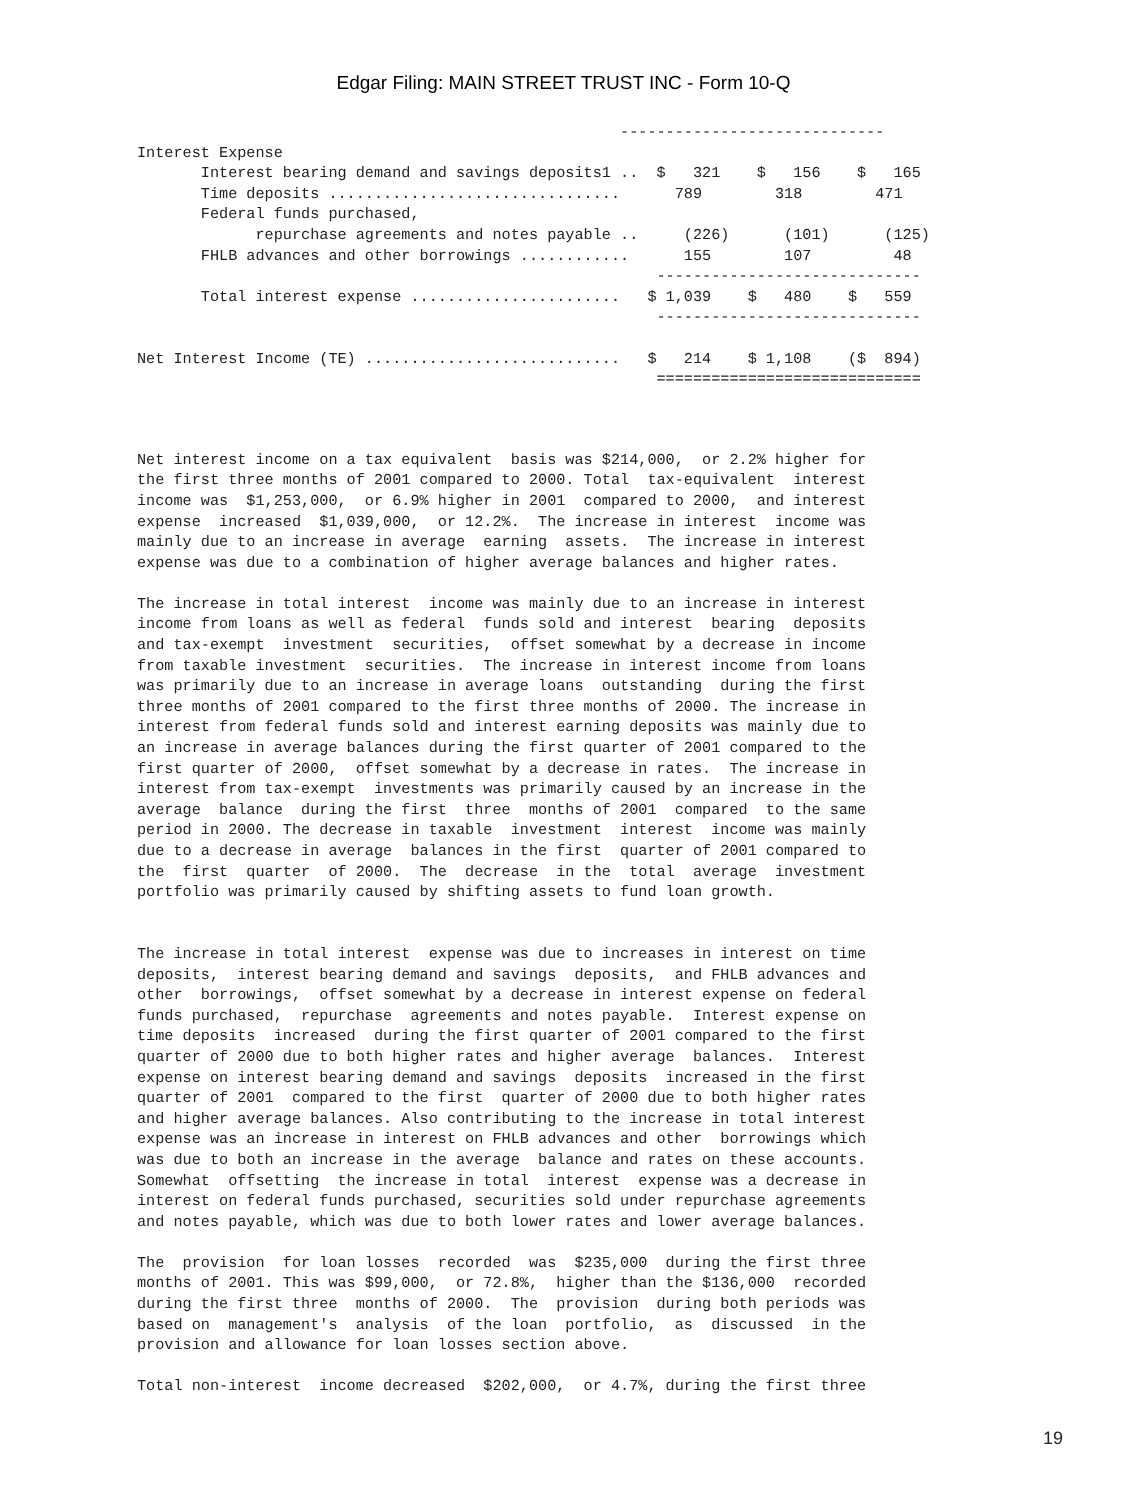Edgar Filing: MAIN STREET TRUST INC - Form 10-Q
                                                     -----------------------------
Interest Expense
       Interest bearing demand and savings deposits1 ..  $   321    $   156    $   165
       Time deposits ................................      789        318        471
       Federal funds purchased,
             repurchase agreements and notes payable ..     (226)      (101)      (125)
       FHLB advances and other borrowings ............      155        107         48
                                                         -----------------------------
       Total interest expense .......................   $ 1,039    $   480    $   559
                                                         -----------------------------

Net Interest Income (TE) ............................   $   214    $ 1,108    ($  894)
                                                         =============================
Net interest income on a tax equivalent  basis was $214,000,  or 2.2% higher for
the first three months of 2001 compared to 2000. Total  tax-equivalent  interest
income was  $1,253,000,  or 6.9% higher in 2001  compared to 2000,  and interest
expense  increased  $1,039,000,  or 12.2%.  The increase in interest  income was
mainly due to an increase in average  earning  assets.  The increase in interest
expense was due to a combination of higher average balances and higher rates.

The increase in total interest  income was mainly due to an increase in interest
income from loans as well as federal  funds sold and interest  bearing  deposits
and tax-exempt  investment  securities,  offset somewhat by a decrease in income
from taxable investment  securities.  The increase in interest income from loans
was primarily due to an increase in average loans  outstanding  during the first
three months of 2001 compared to the first three months of 2000. The increase in
interest from federal funds sold and interest earning deposits was mainly due to
an increase in average balances during the first quarter of 2001 compared to the
first quarter of 2000,  offset somewhat by a decrease in rates.  The increase in
interest from tax-exempt  investments was primarily caused by an increase in the
average  balance  during the first  three  months of 2001  compared  to the same
period in 2000. The decrease in taxable  investment  interest  income was mainly
due to a decrease in average  balances in the first  quarter of 2001 compared to
the  first  quarter  of 2000.  The  decrease  in the  total  average  investment
portfolio was primarily caused by shifting assets to fund loan growth.


The increase in total interest  expense was due to increases in interest on time
deposits,  interest bearing demand and savings  deposits,  and FHLB advances and
other  borrowings,  offset somewhat by a decrease in interest expense on federal
funds purchased,  repurchase  agreements and notes payable.  Interest expense on
time deposits  increased  during the first quarter of 2001 compared to the first
quarter of 2000 due to both higher rates and higher average  balances.  Interest
expense on interest bearing demand and savings  deposits  increased in the first
quarter of 2001  compared to the first  quarter of 2000 due to both higher rates
and higher average balances. Also contributing to the increase in total interest
expense was an increase in interest on FHLB advances and other  borrowings which
was due to both an increase in the average  balance and rates on these accounts.
Somewhat  offsetting  the increase in total  interest  expense was a decrease in
interest on federal funds purchased, securities sold under repurchase agreements
and notes payable, which was due to both lower rates and lower average balances.

The  provision  for loan losses  recorded  was  $235,000  during the first three
months of 2001. This was $99,000,  or 72.8%,  higher than the $136,000  recorded
during the first three  months of 2000.  The  provision  during both periods was
based on  management's  analysis  of the loan  portfolio,  as  discussed  in the
provision and allowance for loan losses section above.

Total non-interest  income decreased  $202,000,  or 4.7%, during the first three
19